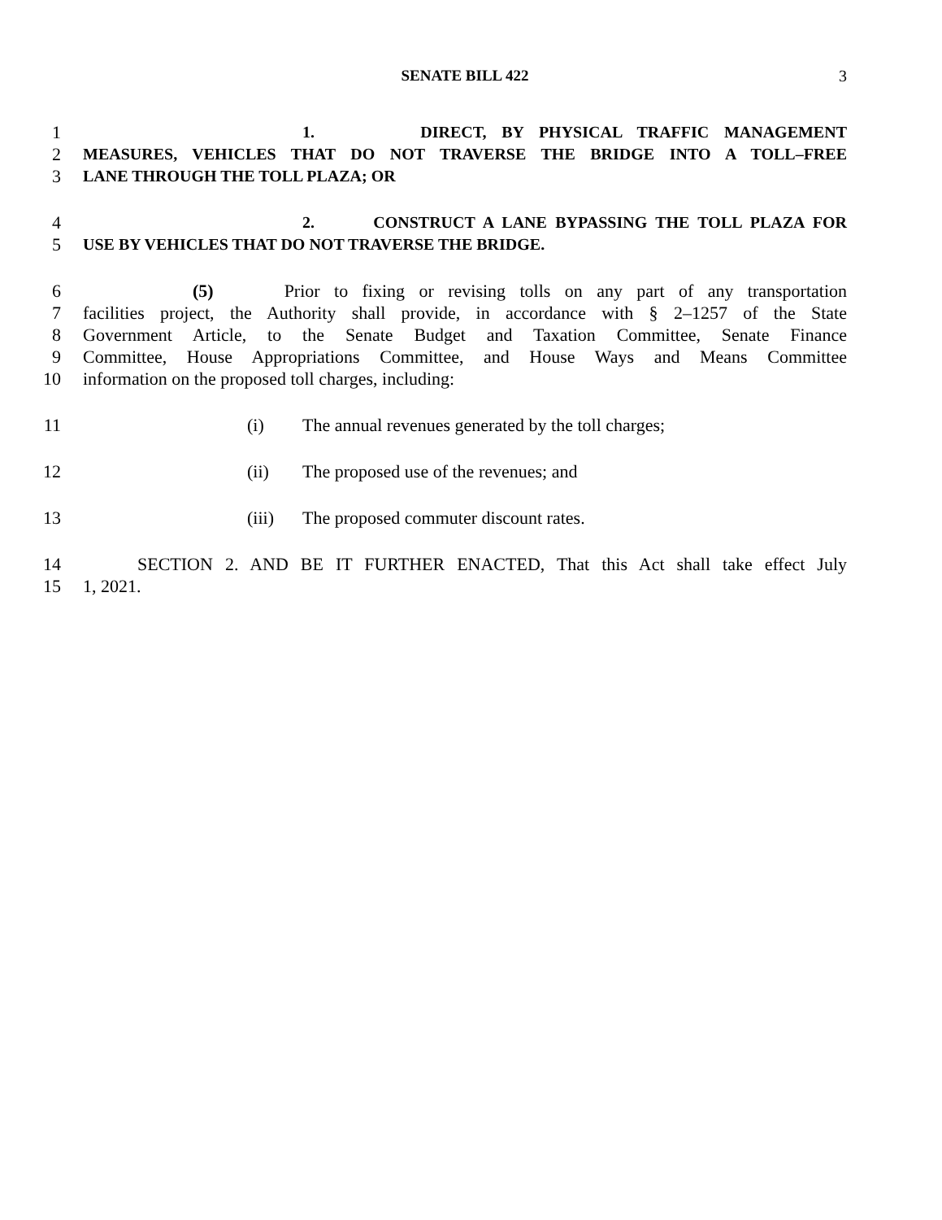SENATE BILL 422 3
1 1. DIRECT, BY PHYSICAL TRAFFIC MANAGEMENT
2 MEASURES, VEHICLES THAT DO NOT TRAVERSE THE BRIDGE INTO A TOLL–FREE
3 LANE THROUGH THE TOLL PLAZA; OR
4 2. CONSTRUCT A LANE BYPASSING THE TOLL PLAZA FOR
5 USE BY VEHICLES THAT DO NOT TRAVERSE THE BRIDGE.
6 (5) Prior to fixing or revising tolls on any part of any transportation
7 facilities project, the Authority shall provide, in accordance with § 2–1257 of the State
8 Government Article, to the Senate Budget and Taxation Committee, Senate Finance
9 Committee, House Appropriations Committee, and House Ways and Means Committee
10 information on the proposed toll charges, including:
11 (i) The annual revenues generated by the toll charges;
12 (ii) The proposed use of the revenues; and
13 (iii) The proposed commuter discount rates.
14 SECTION 2. AND BE IT FURTHER ENACTED, That this Act shall take effect July
15 1, 2021.